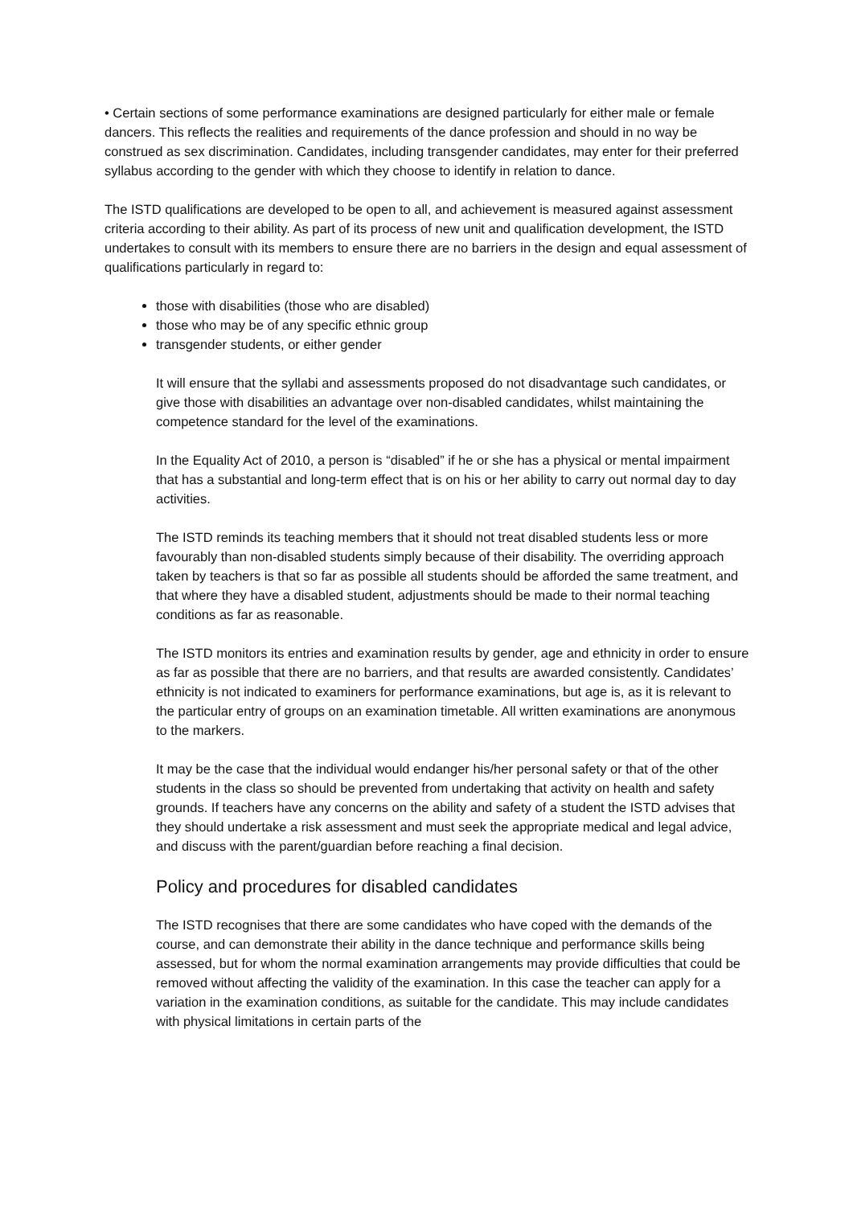• Certain sections of some performance examinations are designed particularly for either male or female dancers. This reflects the realities and requirements of the dance profession and should in no way be construed as sex discrimination. Candidates, including transgender candidates, may enter for their preferred syllabus according to the gender with which they choose to identify in relation to dance.
The ISTD qualifications are developed to be open to all, and achievement is measured against assessment criteria according to their ability. As part of its process of new unit and qualification development, the ISTD undertakes to consult with its members to ensure there are no barriers in the design and equal assessment of qualifications particularly in regard to:
those with disabilities (those who are disabled)
those who may be of any specific ethnic group
transgender students, or either gender
It will ensure that the syllabi and assessments proposed do not disadvantage such candidates, or give those with disabilities an advantage over non-disabled candidates, whilst maintaining the competence standard for the level of the examinations.
In the Equality Act of 2010, a person is “disabled” if he or she has a physical or mental impairment that has a substantial and long-term effect that is on his or her ability to carry out normal day to day activities.
The ISTD reminds its teaching members that it should not treat disabled students less or more favourably than non-disabled students simply because of their disability. The overriding approach taken by teachers is that so far as possible all students should be afforded the same treatment, and that where they have a disabled student, adjustments should be made to their normal teaching conditions as far as reasonable.
The ISTD monitors its entries and examination results by gender, age and ethnicity in order to ensure as far as possible that there are no barriers, and that results are awarded consistently. Candidates’ ethnicity is not indicated to examiners for performance examinations, but age is, as it is relevant to the particular entry of groups on an examination timetable. All written examinations are anonymous to the markers.
It may be the case that the individual would endanger his/her personal safety or that of the other students in the class so should be prevented from undertaking that activity on health and safety grounds. If teachers have any concerns on the ability and safety of a student the ISTD advises that they should undertake a risk assessment and must seek the appropriate medical and legal advice, and discuss with the parent/guardian before reaching a final decision.
Policy and procedures for disabled candidates
The ISTD recognises that there are some candidates who have coped with the demands of the course, and can demonstrate their ability in the dance technique and performance skills being assessed, but for whom the normal examination arrangements may provide difficulties that could be removed without affecting the validity of the examination. In this case the teacher can apply for a variation in the examination conditions, as suitable for the candidate. This may include candidates with physical limitations in certain parts of the